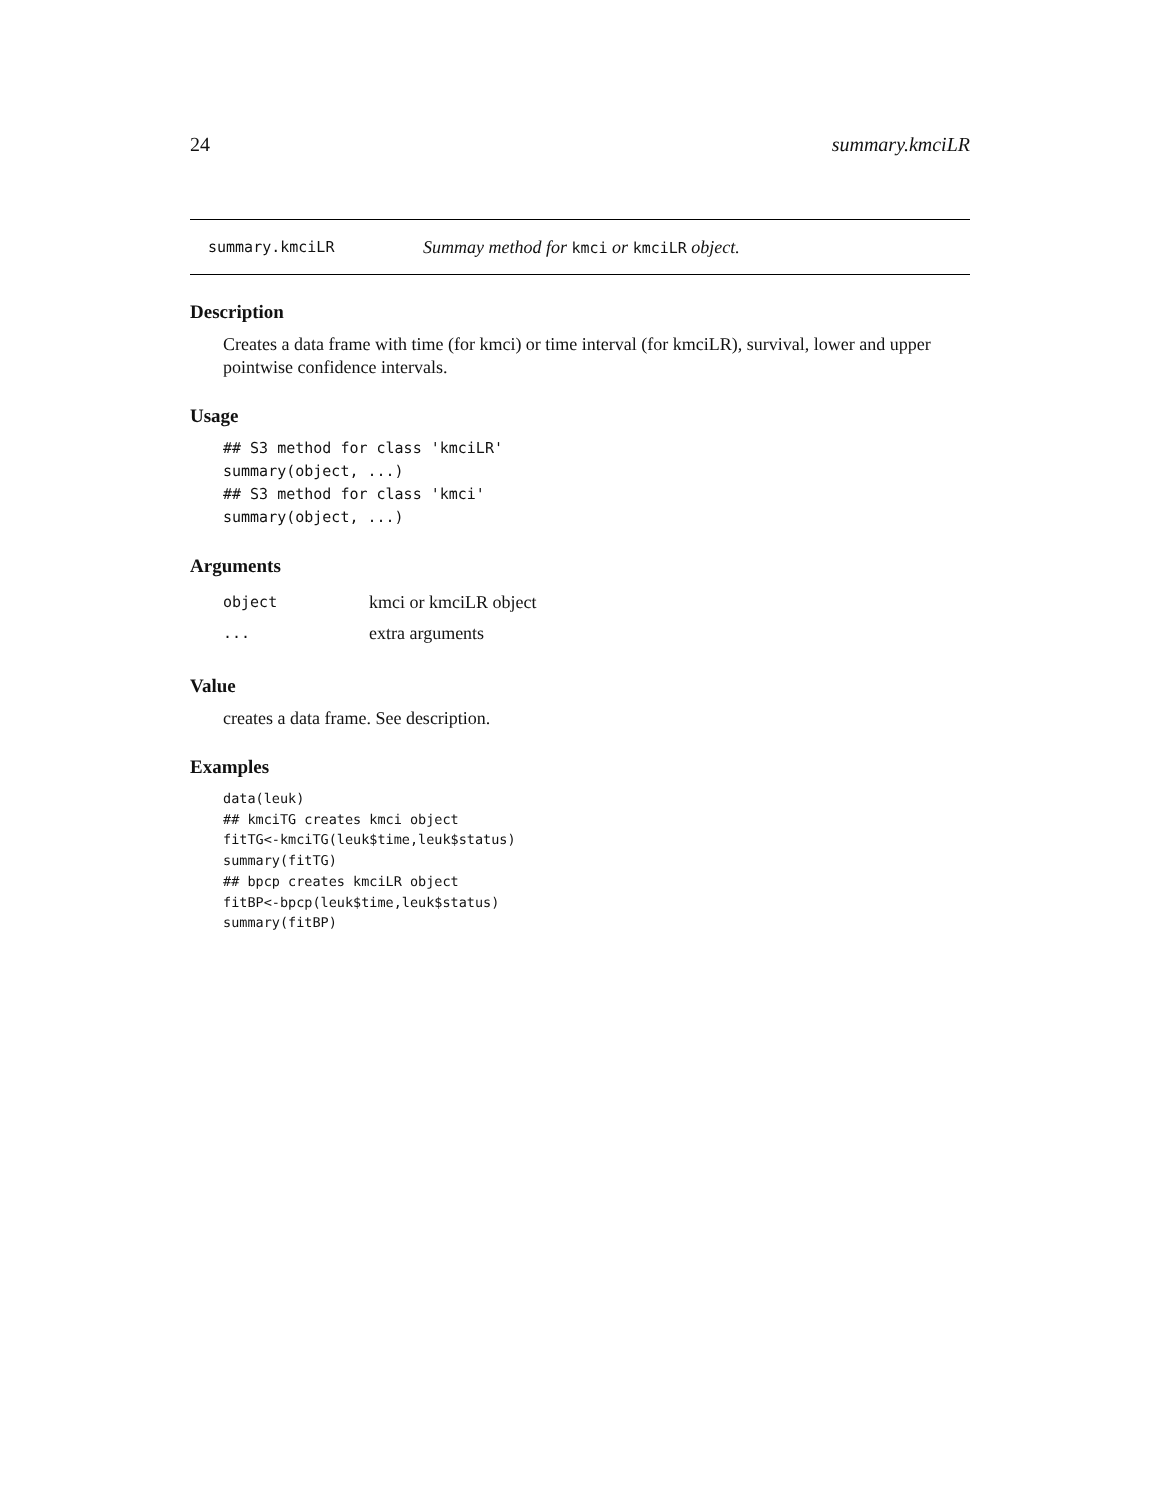24 summary.kmciLR
summary.kmciLR Summay method for kmci or kmciLR object.
Description
Creates a data frame with time (for kmci) or time interval (for kmciLR), survival, lower and upper pointwise confidence intervals.
Usage
## S3 method for class 'kmciLR'
summary(object, ...)
## S3 method for class 'kmci'
summary(object, ...)
Arguments
| object | kmci or kmciLR object |
| ... | extra arguments |
Value
creates a data frame. See description.
Examples
data(leuk)
## kmciTG creates kmci object
fitTG<-kmciTG(leuk$time,leuk$status)
summary(fitTG)
## bpcp creates kmciLR object
fitBP<-bpcp(leuk$time,leuk$status)
summary(fitBP)